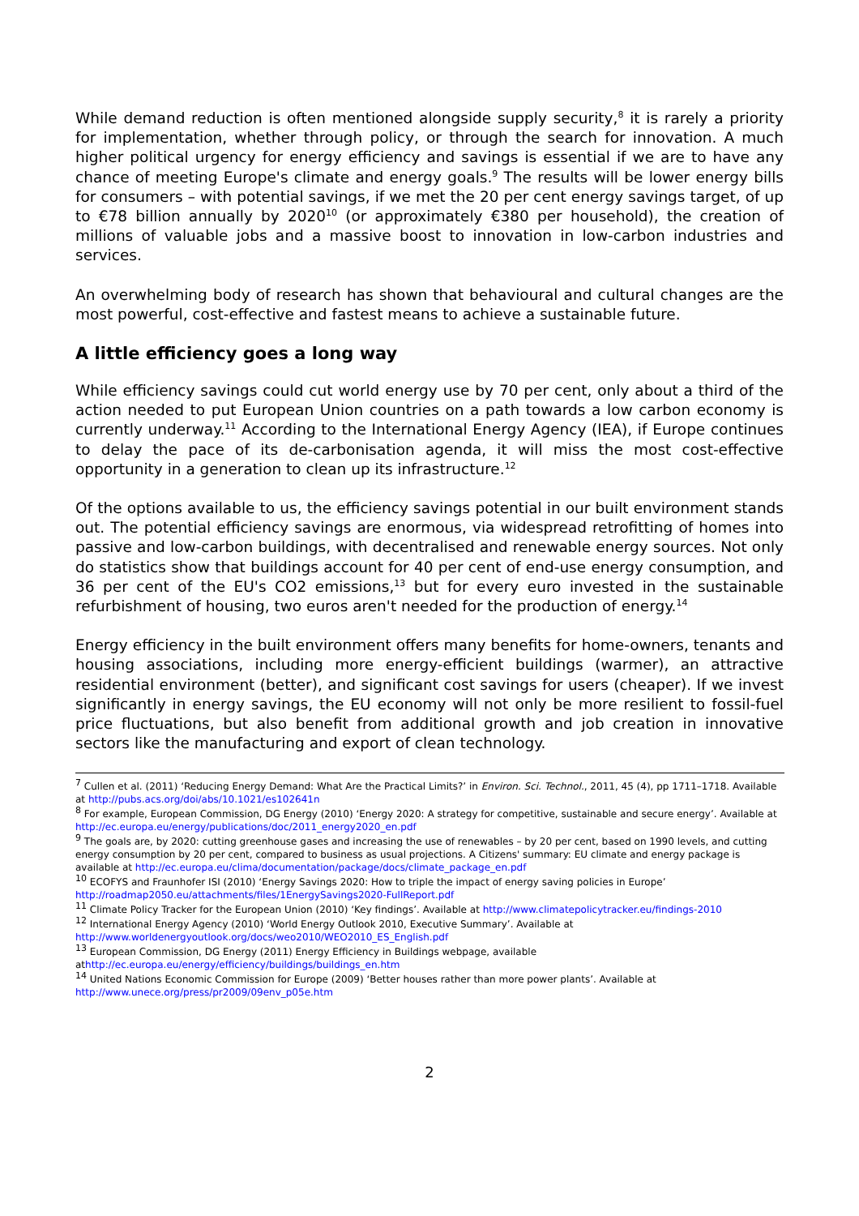While demand reduction is often mentioned alongside supply security,<sup>8</sup> it is rarely a priority for implementation, whether through policy, or through the search for innovation. A much higher political urgency for energy efficiency and savings is essential if we are to have any chance of meeting Europe's climate and energy goals.<sup>9</sup> The results will be lower energy bills for consumers – with potential savings, if we met the 20 per cent energy savings target, of up to €78 billion annually by 2020<sup>10</sup> (or approximately €380 per household), the creation of millions of valuable jobs and a massive boost to innovation in low-carbon industries and services.
An overwhelming body of research has shown that behavioural and cultural changes are the most powerful, cost-effective and fastest means to achieve a sustainable future.
A little efficiency goes a long way
While efficiency savings could cut world energy use by 70 per cent, only about a third of the action needed to put European Union countries on a path towards a low carbon economy is currently underway.<sup>11</sup> According to the International Energy Agency (IEA), if Europe continues to delay the pace of its de-carbonisation agenda, it will miss the most cost-effective opportunity in a generation to clean up its infrastructure.<sup>12</sup>
Of the options available to us, the efficiency savings potential in our built environment stands out. The potential efficiency savings are enormous, via widespread retrofitting of homes into passive and low-carbon buildings, with decentralised and renewable energy sources. Not only do statistics show that buildings account for 40 per cent of end-use energy consumption, and 36 per cent of the EU's CO2 emissions,<sup>13</sup> but for every euro invested in the sustainable refurbishment of housing, two euros aren't needed for the production of energy.<sup>14</sup>
Energy efficiency in the built environment offers many benefits for home-owners, tenants and housing associations, including more energy-efficient buildings (warmer), an attractive residential environment (better), and significant cost savings for users (cheaper). If we invest significantly in energy savings, the EU economy will not only be more resilient to fossil-fuel price fluctuations, but also benefit from additional growth and job creation in innovative sectors like the manufacturing and export of clean technology.
<sup>7</sup> Cullen et al. (2011) ‘Reducing Energy Demand: What Are the Practical Limits?’ in Environ. Sci. Technol., 2011, 45 (4), pp 1711–1718. Available at http://pubs.acs.org/doi/abs/10.1021/es102641n
<sup>8</sup> For example, European Commission, DG Energy (2010) ‘Energy 2020: A strategy for competitive, sustainable and secure energy’. Available at http://ec.europa.eu/energy/publications/doc/2011_energy2020_en.pdf
<sup>9</sup> The goals are, by 2020: cutting greenhouse gases and increasing the use of renewables – by 20 per cent, based on 1990 levels, and cutting energy consumption by 20 per cent, compared to business as usual projections. A Citizens' summary: EU climate and energy package is available at http://ec.europa.eu/clima/documentation/package/docs/climate_package_en.pdf
<sup>10</sup> ECOFYS and Fraunhofer ISI (2010) ‘Energy Savings 2020: How to triple the impact of energy saving policies in Europe’ http://roadmap2050.eu/attachments/files/1EnergySavings2020-FullReport.pdf
<sup>11</sup> Climate Policy Tracker for the European Union (2010) ‘Key findings’. Available at http://www.climatepolicytracker.eu/findings-2010
<sup>12</sup> International Energy Agency (2010) ‘World Energy Outlook 2010, Executive Summary’. Available at http://www.worldenergyoutlook.org/docs/weo2010/WEO2010_ES_English.pdf
<sup>13</sup> European Commission, DG Energy (2011) Energy Efficiency in Buildings webpage, available athttp://ec.europa.eu/energy/efficiency/buildings/buildings_en.htm
<sup>14</sup> United Nations Economic Commission for Europe (2009) ‘Better houses rather than more power plants’. Available at http://www.unece.org/press/pr2009/09env_p05e.htm
2